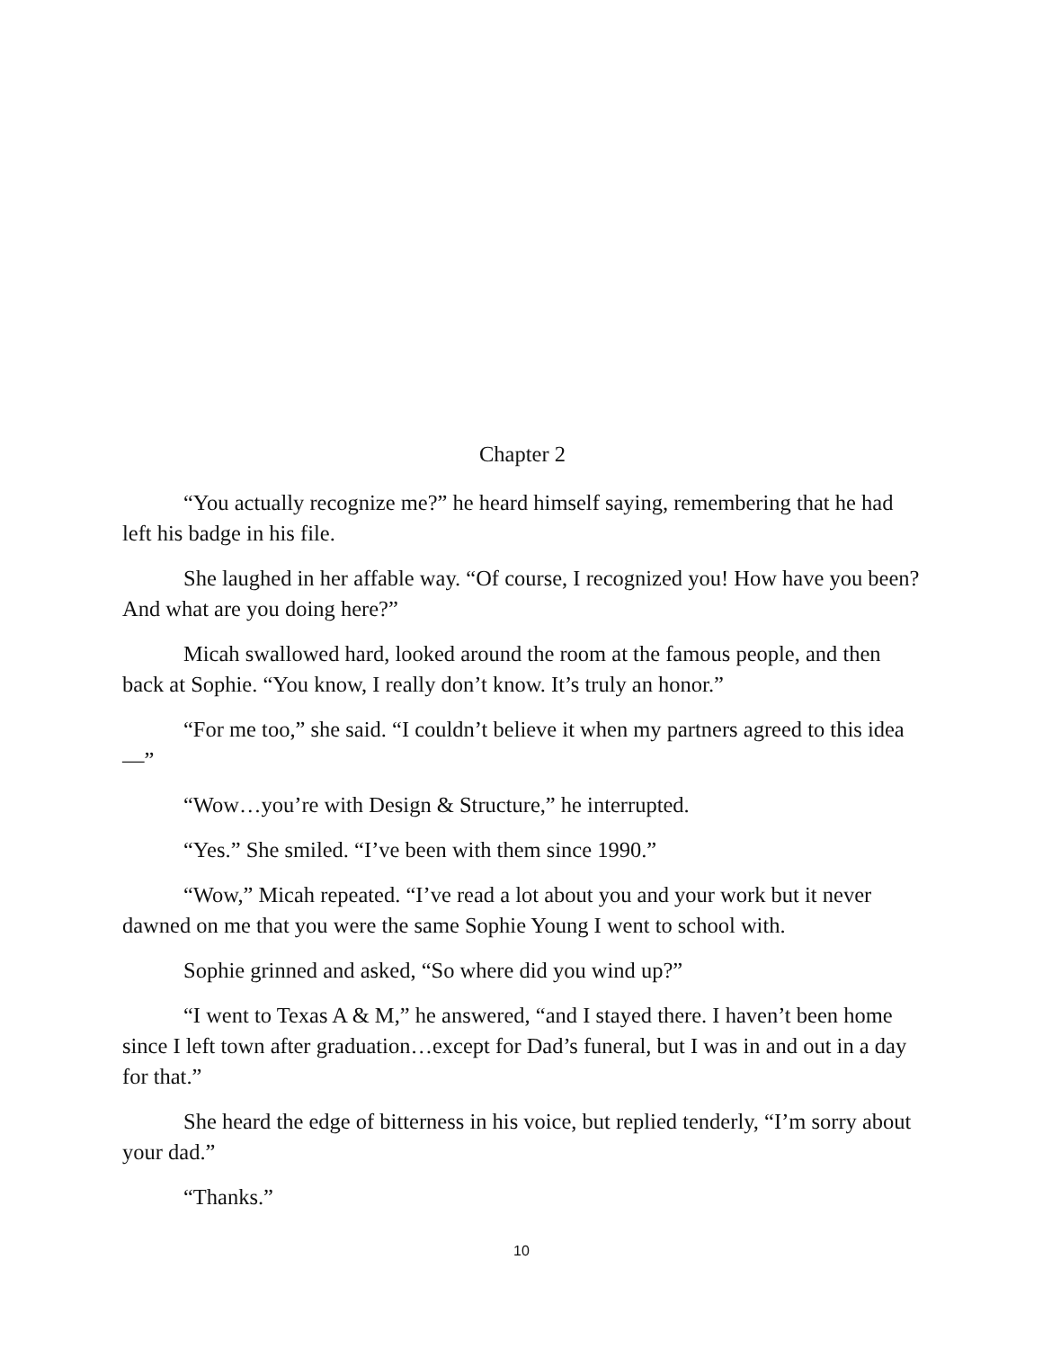Chapter 2
“You actually recognize me?” he heard himself saying, remembering that he had left his badge in his file.
She laughed in her affable way. “Of course, I recognized you! How have you been? And what are you doing here?”
Micah swallowed hard, looked around the room at the famous people, and then back at Sophie. “You know, I really don’t know. It’s truly an honor.”
“For me too,” she said. “I couldn’t believe it when my partners agreed to this idea—”
“Wow…you’re with Design & Structure,” he interrupted.
“Yes.” She smiled. “I’ve been with them since 1990.”
“Wow,” Micah repeated. “I’ve read a lot about you and your work but it never dawned on me that you were the same Sophie Young I went to school with.
Sophie grinned and asked, “So where did you wind up?”
“I went to Texas A & M,” he answered, “and I stayed there. I haven’t been home since I left town after graduation…except for Dad’s funeral, but I was in and out in a day for that.”
She heard the edge of bitterness in his voice, but replied tenderly, “I’m sorry about your dad.”
“Thanks.”
10